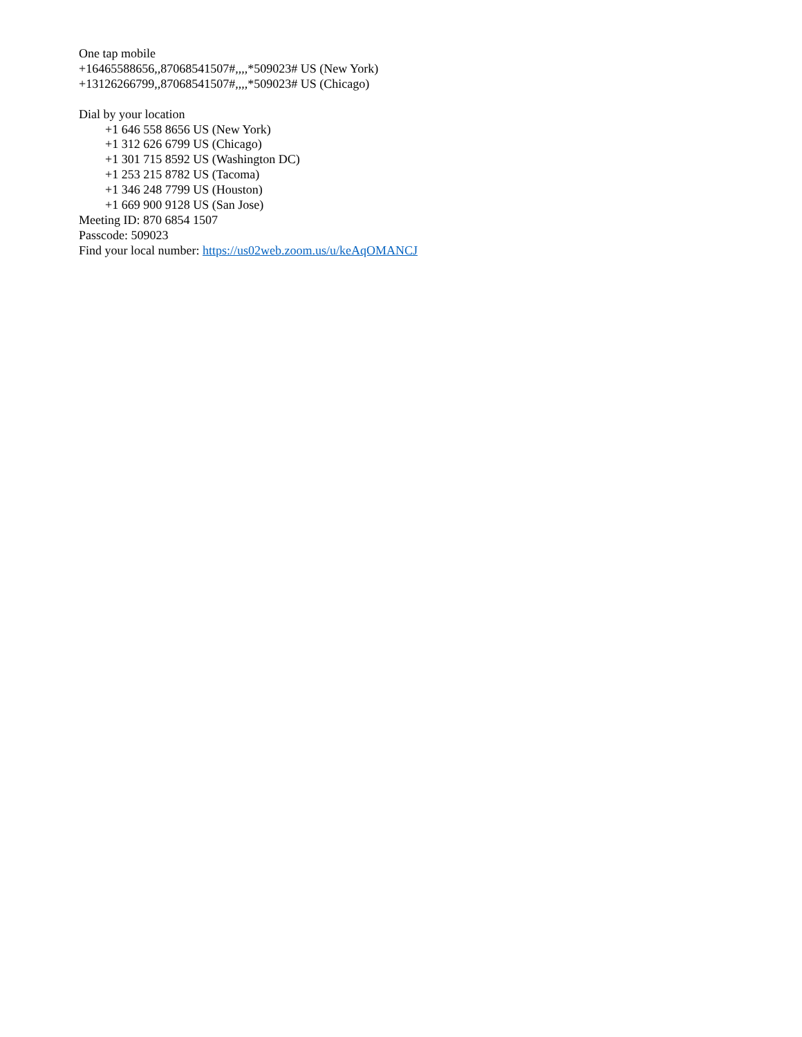One tap mobile
+16465588656,,87068541507#,,,,*509023# US (New York)
+13126266799,,87068541507#,,,,*509023# US (Chicago)
Dial by your location
+1 646 558 8656 US (New York)
+1 312 626 6799 US (Chicago)
+1 301 715 8592 US (Washington DC)
+1 253 215 8782 US (Tacoma)
+1 346 248 7799 US (Houston)
+1 669 900 9128 US (San Jose)
Meeting ID: 870 6854 1507
Passcode: 509023
Find your local number: https://us02web.zoom.us/u/keAqOMANCJ